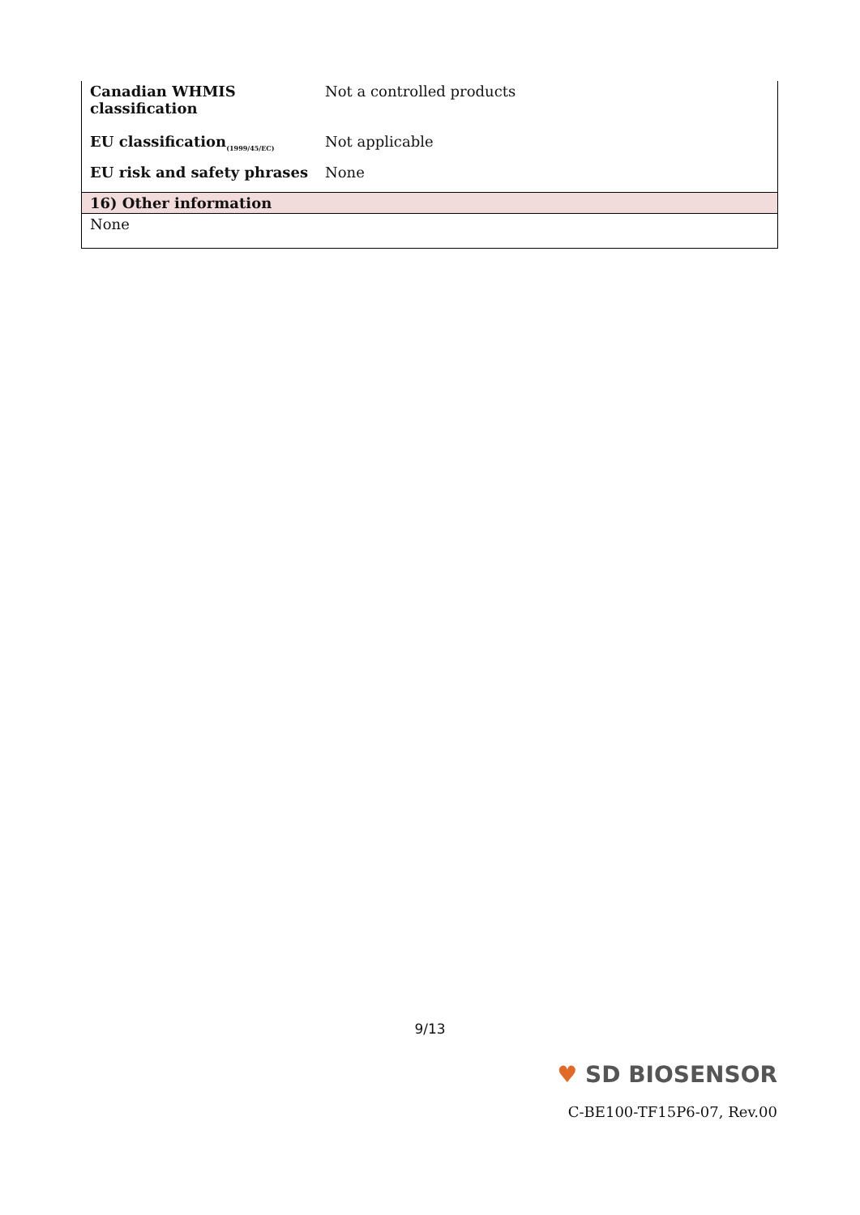| Canadian WHMIS classification | Not a controlled products |
| EU classification<sub>(1999/45/EC)</sub> | Not applicable |
| EU risk and safety phrases | None |
| 16) Other information | |
| None | |
9/13
♥ SD BIOSENSOR
C-BE100-TF15P6-07, Rev.00